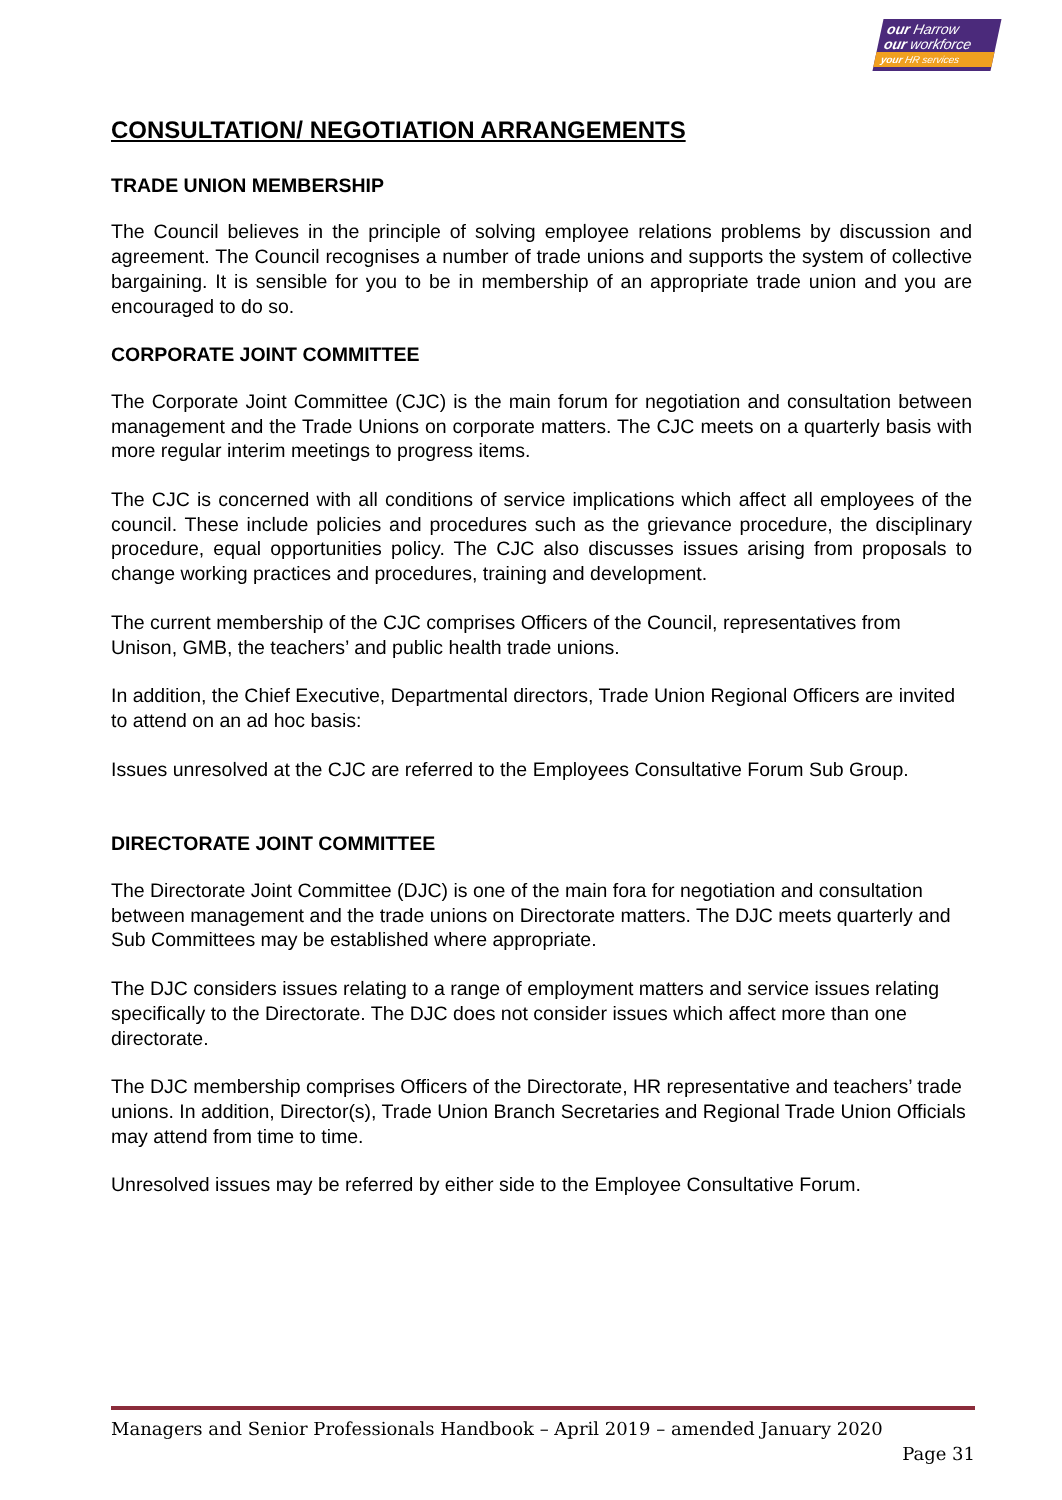our Harrow
our workforce
your HR services
CONSULTATION/ NEGOTIATION ARRANGEMENTS
TRADE UNION MEMBERSHIP
The Council believes in the principle of solving employee relations problems by discussion and agreement. The Council recognises a number of trade unions and supports the system of collective bargaining. It is sensible for you to be in membership of an appropriate trade union and you are encouraged to do so.
CORPORATE JOINT COMMITTEE
The Corporate Joint Committee (CJC) is the main forum for negotiation and consultation between management and the Trade Unions on corporate matters. The CJC meets on a quarterly basis with more regular interim meetings to progress items.
The CJC is concerned with all conditions of service implications which affect all employees of the council. These include policies and procedures such as the grievance procedure, the disciplinary procedure, equal opportunities policy. The CJC also discusses issues arising from proposals to change working practices and procedures, training and development.
The current membership of the CJC comprises Officers of the Council, representatives from Unison, GMB, the teachers’ and public health trade unions.
In addition, the Chief Executive, Departmental directors, Trade Union Regional Officers are invited to attend on an ad hoc basis:
Issues unresolved at the CJC are referred to the Employees Consultative Forum Sub Group.
DIRECTORATE JOINT COMMITTEE
The Directorate Joint Committee (DJC) is one of the main fora for negotiation and consultation between management and the trade unions on Directorate matters. The DJC meets quarterly and Sub Committees may be established where appropriate.
The DJC considers issues relating to a range of employment matters and service issues relating specifically to the Directorate. The DJC does not consider issues which affect more than one directorate.
The DJC membership comprises Officers of the Directorate, HR representative and teachers’ trade unions. In addition, Director(s), Trade Union Branch Secretaries and Regional Trade Union Officials may attend from time to time.
Unresolved issues may be referred by either side to the Employee Consultative Forum.
Managers and Senior Professionals Handbook – April 2019 – amended January 2020
Page 31